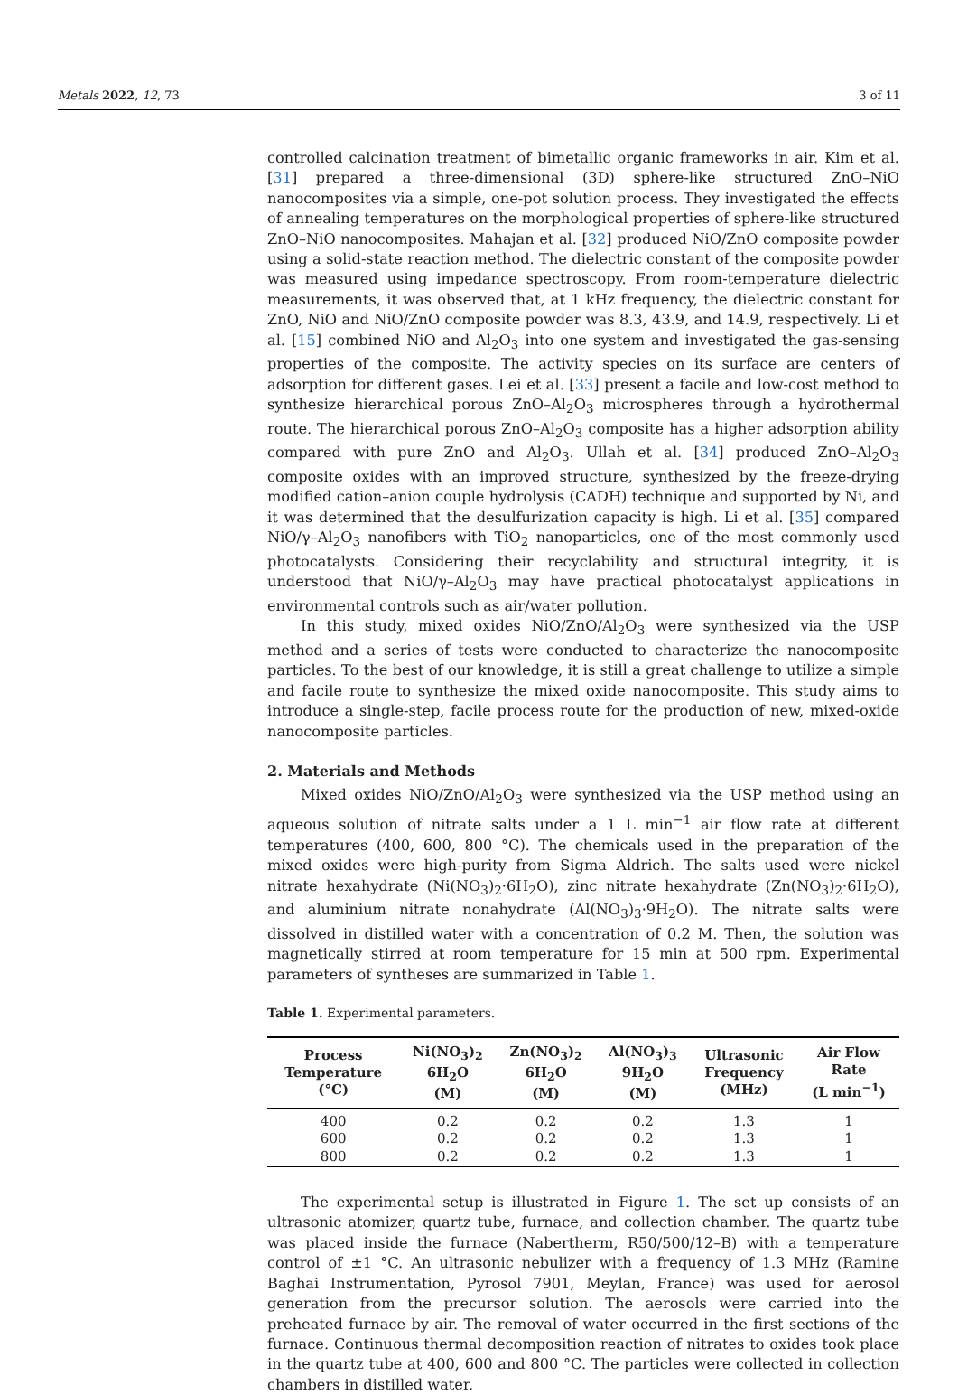Metals 2022, 12, 73 3 of 11
controlled calcination treatment of bimetallic organic frameworks in air. Kim et al. [31] prepared a three-dimensional (3D) sphere-like structured ZnO–NiO nanocomposites via a simple, one-pot solution process. They investigated the effects of annealing temperatures on the morphological properties of sphere-like structured ZnO–NiO nanocomposites. Mahajan et al. [32] produced NiO/ZnO composite powder using a solid-state reaction method. The dielectric constant of the composite powder was measured using impedance spectroscopy. From room-temperature dielectric measurements, it was observed that, at 1 kHz frequency, the dielectric constant for ZnO, NiO and NiO/ZnO composite powder was 8.3, 43.9, and 14.9, respectively. Li et al. [15] combined NiO and Al<sub>2</sub>O<sub>3</sub> into one system and investigated the gas-sensing properties of the composite. The activity species on its surface are centers of adsorption for different gases. Lei et al. [33] present a facile and low-cost method to synthesize hierarchical porous ZnO–Al<sub>2</sub>O<sub>3</sub> microspheres through a hydrothermal route. The hierarchical porous ZnO–Al<sub>2</sub>O<sub>3</sub> composite has a higher adsorption ability compared with pure ZnO and Al<sub>2</sub>O<sub>3</sub>. Ullah et al. [34] produced ZnO–Al<sub>2</sub>O<sub>3</sub> composite oxides with an improved structure, synthesized by the freeze-drying modified cation–anion couple hydrolysis (CADH) technique and supported by Ni, and it was determined that the desulfurization capacity is high. Li et al. [35] compared NiO/γ–Al<sub>2</sub>O<sub>3</sub> nanofibers with TiO<sub>2</sub> nanoparticles, one of the most commonly used photocatalysts. Considering their recyclability and structural integrity, it is understood that NiO/γ–Al<sub>2</sub>O<sub>3</sub> may have practical photocatalyst applications in environmental controls such as air/water pollution.
In this study, mixed oxides NiO/ZnO/Al<sub>2</sub>O<sub>3</sub> were synthesized via the USP method and a series of tests were conducted to characterize the nanocomposite particles. To the best of our knowledge, it is still a great challenge to utilize a simple and facile route to synthesize the mixed oxide nanocomposite. This study aims to introduce a single-step, facile process route for the production of new, mixed-oxide nanocomposite particles.
2. Materials and Methods
Mixed oxides NiO/ZnO/Al<sub>2</sub>O<sub>3</sub> were synthesized via the USP method using an aqueous solution of nitrate salts under a 1 L min<sup>−1</sup> air flow rate at different temperatures (400, 600, 800 °C). The chemicals used in the preparation of the mixed oxides were high-purity from Sigma Aldrich. The salts used were nickel nitrate hexahydrate (Ni(NO<sub>3</sub>)<sub>2</sub>·6H<sub>2</sub>O), zinc nitrate hexahydrate (Zn(NO<sub>3</sub>)<sub>2</sub>·6H<sub>2</sub>O), and aluminium nitrate nonahydrate (Al(NO<sub>3</sub>)<sub>3</sub>·9H<sub>2</sub>O). The nitrate salts were dissolved in distilled water with a concentration of 0.2 M. Then, the solution was magnetically stirred at room temperature for 15 min at 500 rpm. Experimental parameters of syntheses are summarized in Table 1.
Table 1. Experimental parameters.
| Process Temperature (°C) | Ni(NO<sub>3</sub>)<sub>2</sub> 6H<sub>2</sub>O (M) | Zn(NO<sub>3</sub>)<sub>2</sub> 6H<sub>2</sub>O (M) | Al(NO<sub>3</sub>)<sub>3</sub> 9H<sub>2</sub>O (M) | Ultrasonic Frequency (MHz) | Air Flow Rate (L min<sup>−1</sup>) |
| --- | --- | --- | --- | --- | --- |
| 400 | 0.2 | 0.2 | 0.2 | 1.3 | 1 |
| 600 | 0.2 | 0.2 | 0.2 | 1.3 | 1 |
| 800 | 0.2 | 0.2 | 0.2 | 1.3 | 1 |
The experimental setup is illustrated in Figure 1. The set up consists of an ultrasonic atomizer, quartz tube, furnace, and collection chamber. The quartz tube was placed inside the furnace (Nabertherm, R50/500/12–B) with a temperature control of ±1 °C. An ultrasonic nebulizer with a frequency of 1.3 MHz (Ramine Baghai Instrumentation, Pyrosol 7901, Meylan, France) was used for aerosol generation from the precursor solution. The aerosols were carried into the preheated furnace by air. The removal of water occurred in the first sections of the furnace. Continuous thermal decomposition reaction of nitrates to oxides took place in the quartz tube at 400, 600 and 800 °C. The particles were collected in collection chambers in distilled water.